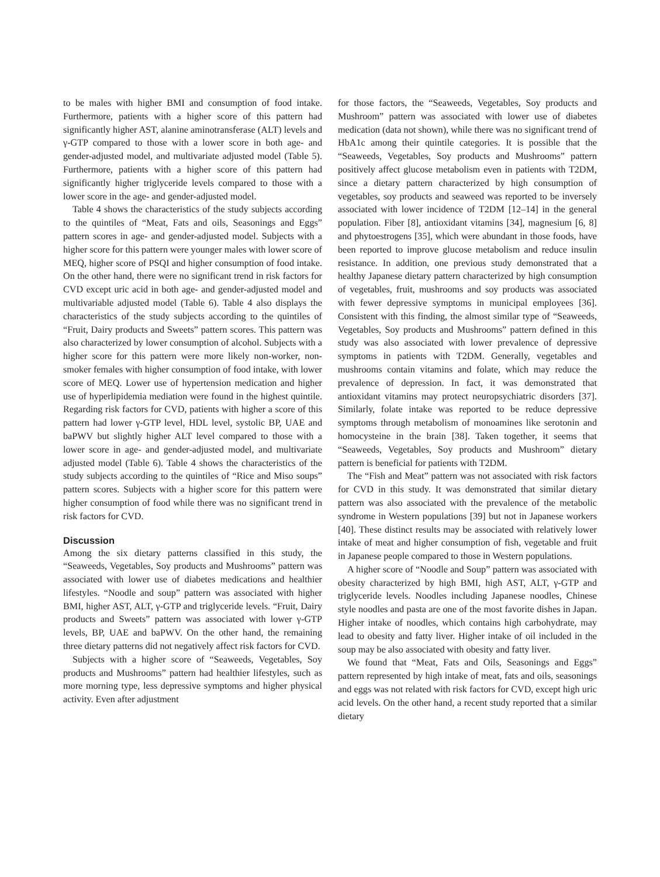to be males with higher BMI and consumption of food intake. Furthermore, patients with a higher score of this pattern had significantly higher AST, alanine aminotransferase (ALT) levels and γ-GTP compared to those with a lower score in both age- and gender-adjusted model, and multivariate adjusted model (Table 5). Furthermore, patients with a higher score of this pattern had significantly higher triglyceride levels compared to those with a lower score in the age- and gender-adjusted model.
Table 4 shows the characteristics of the study subjects according to the quintiles of “Meat, Fats and oils, Seasonings and Eggs” pattern scores in age- and gender-adjusted model. Subjects with a higher score for this pattern were younger males with lower score of MEQ, higher score of PSQI and higher consumption of food intake. On the other hand, there were no significant trend in risk factors for CVD except uric acid in both age- and gender-adjusted model and multivariable adjusted model (Table 6). Table 4 also displays the characteristics of the study subjects according to the quintiles of “Fruit, Dairy products and Sweets” pattern scores. This pattern was also characterized by lower consumption of alcohol. Subjects with a higher score for this pattern were more likely non-worker, non-smoker females with higher consumption of food intake, with lower score of MEQ. Lower use of hypertension medication and higher use of hyperlipidemia mediation were found in the highest quintile. Regarding risk factors for CVD, patients with higher a score of this pattern had lower γ-GTP level, HDL level, systolic BP, UAE and baPWV but slightly higher ALT level compared to those with a lower score in age- and gender-adjusted model, and multivariate adjusted model (Table 6). Table 4 shows the characteristics of the study subjects according to the quintiles of “Rice and Miso soups” pattern scores. Subjects with a higher score for this pattern were higher consumption of food while there was no significant trend in risk factors for CVD.
Discussion
Among the six dietary patterns classified in this study, the “Seaweeds, Vegetables, Soy products and Mushrooms” pattern was associated with lower use of diabetes medications and healthier lifestyles. “Noodle and soup” pattern was associated with higher BMI, higher AST, ALT, γ-GTP and triglyceride levels. “Fruit, Dairy products and Sweets” pattern was associated with lower γ-GTP levels, BP, UAE and baPWV. On the other hand, the remaining three dietary patterns did not negatively affect risk factors for CVD.
Subjects with a higher score of “Seaweeds, Vegetables, Soy products and Mushrooms” pattern had healthier lifestyles, such as more morning type, less depressive symptoms and higher physical activity. Even after adjustment
for those factors, the “Seaweeds, Vegetables, Soy products and Mushroom” pattern was associated with lower use of diabetes medication (data not shown), while there was no significant trend of HbA1c among their quintile categories. It is possible that the “Seaweeds, Vegetables, Soy products and Mushrooms” pattern positively affect glucose metabolism even in patients with T2DM, since a dietary pattern characterized by high consumption of vegetables, soy products and seaweed was reported to be inversely associated with lower incidence of T2DM [12–14] in the general population. Fiber [8], antioxidant vitamins [34], magnesium [6, 8] and phytoestrogens [35], which were abundant in those foods, have been reported to improve glucose metabolism and reduce insulin resistance. In addition, one previous study demonstrated that a healthy Japanese dietary pattern characterized by high consumption of vegetables, fruit, mushrooms and soy products was associated with fewer depressive symptoms in municipal employees [36]. Consistent with this finding, the almost similar type of “Seaweeds, Vegetables, Soy products and Mushrooms” pattern defined in this study was also associated with lower prevalence of depressive symptoms in patients with T2DM. Generally, vegetables and mushrooms contain vitamins and folate, which may reduce the prevalence of depression. In fact, it was demonstrated that antioxidant vitamins may protect neuropsychiatric disorders [37]. Similarly, folate intake was reported to be reduce depressive symptoms through metabolism of monoamines like serotonin and homocysteine in the brain [38]. Taken together, it seems that “Seaweeds, Vegetables, Soy products and Mushroom” dietary pattern is beneficial for patients with T2DM.
The “Fish and Meat” pattern was not associated with risk factors for CVD in this study. It was demonstrated that similar dietary pattern was also associated with the prevalence of the metabolic syndrome in Western populations [39] but not in Japanese workers [40]. These distinct results may be associated with relatively lower intake of meat and higher consumption of fish, vegetable and fruit in Japanese people compared to those in Western populations.
A higher score of “Noodle and Soup” pattern was associated with obesity characterized by high BMI, high AST, ALT, γ-GTP and triglyceride levels. Noodles including Japanese noodles, Chinese style noodles and pasta are one of the most favorite dishes in Japan. Higher intake of noodles, which contains high carbohydrate, may lead to obesity and fatty liver. Higher intake of oil included in the soup may be also associated with obesity and fatty liver.
We found that “Meat, Fats and Oils, Seasonings and Eggs” pattern represented by high intake of meat, fats and oils, seasonings and eggs was not related with risk factors for CVD, except high uric acid levels. On the other hand, a recent study reported that a similar dietary